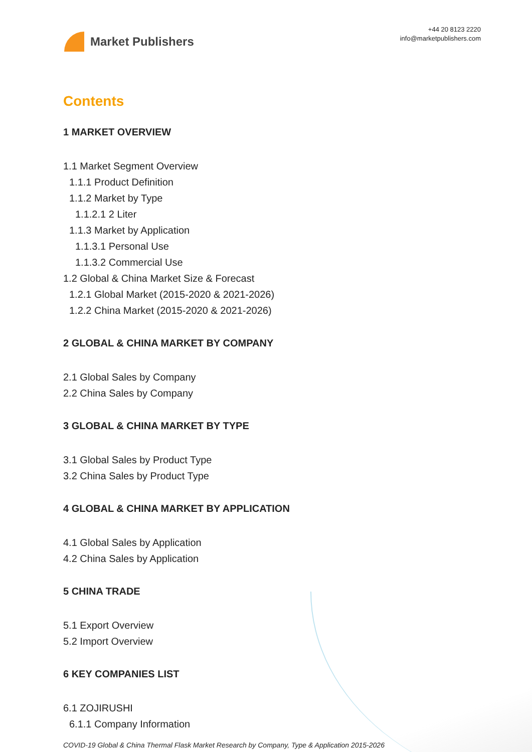Market Publishers
+44 20 8123 2220
info@marketpublishers.com
Contents
1 MARKET OVERVIEW
1.1 Market Segment Overview
1.1.1 Product Definition
1.1.2 Market by Type
1.1.2.1 2 Liter
1.1.3 Market by Application
1.1.3.1 Personal Use
1.1.3.2 Commercial Use
1.2 Global & China Market Size & Forecast
1.2.1 Global Market (2015-2020 & 2021-2026)
1.2.2 China Market (2015-2020 & 2021-2026)
2 GLOBAL & CHINA MARKET BY COMPANY
2.1 Global Sales by Company
2.2 China Sales by Company
3 GLOBAL & CHINA MARKET BY TYPE
3.1 Global Sales by Product Type
3.2 China Sales by Product Type
4 GLOBAL & CHINA MARKET BY APPLICATION
4.1 Global Sales by Application
4.2 China Sales by Application
5 CHINA TRADE
5.1 Export Overview
5.2 Import Overview
6 KEY COMPANIES LIST
6.1 ZOJIRUSHI
6.1.1 Company Information
COVID-19 Global & China Thermal Flask Market Research by Company, Type & Application 2015-2026